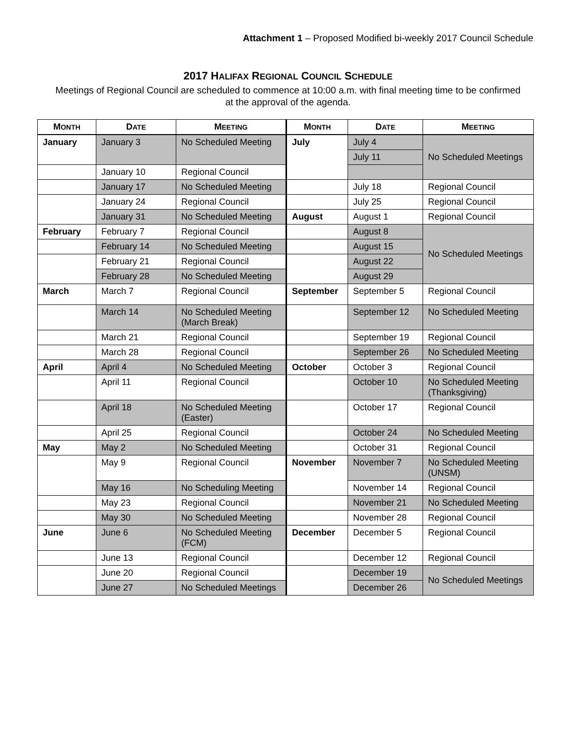Attachment 1 – Proposed Modified bi-weekly 2017 Council Schedule
2017 HALIFAX REGIONAL COUNCIL SCHEDULE
Meetings of Regional Council are scheduled to commence at 10:00 a.m. with final meeting time to be confirmed at the approval of the agenda.
| M ONTH | D ATE | M EETING | M ONTH | D ATE | M EETING |
| --- | --- | --- | --- | --- | --- |
| January | January 3 | No Scheduled Meeting | July | July 4 | No Scheduled Meetings |
| | | | | July 11 | |
| | January 10 | Regional Council | | | |
| | January 17 | No Scheduled Meeting | | July 18 | Regional Council |
| | January 24 | Regional Council | | July 25 | Regional Council |
| | January 31 | No Scheduled Meeting | August | August 1 | Regional Council |
| February | February 7 | Regional Council | | August 8 | No Scheduled Meetings |
| | February 14 | No Scheduled Meeting | | August 15 | |
| | February 21 | Regional Council | | August 22 | |
| | February 28 | No Scheduled Meeting | | August 29 | |
| March | March 7 | Regional Council | September | September 5 | Regional Council |
| | March 14 | No Scheduled Meeting (March Break) | | September 12 | No Scheduled Meeting |
| | March 21 | Regional Council | | September 19 | Regional Council |
| | March 28 | Regional Council | | September 26 | No Scheduled Meeting |
| April | April 4 | No Scheduled Meeting | October | October 3 | Regional Council |
| | April 11 | Regional Council | | October 10 | No Scheduled Meeting (Thanksgiving) |
| | April 18 | No Scheduled Meeting (Easter) | | October 17 | Regional Council |
| | April 25 | Regional Council | | October 24 | No Scheduled Meeting |
| May | May 2 | No Scheduled Meeting | | October 31 | Regional Council |
| | May 9 | Regional Council | November | November 7 | No Scheduled Meeting (UNSM) |
| | May 16 | No Scheduling Meeting | | November 14 | Regional Council |
| | May 23 | Regional Council | | November 21 | No Scheduled Meeting |
| | May 30 | No Scheduled Meeting | | November 28 | Regional Council |
| June | June 6 | No Scheduled Meeting (FCM) | December | December 5 | Regional Council |
| | June 13 | Regional Council | | December 12 | Regional Council |
| | June 20 | Regional Council | | December 19 | No Scheduled Meetings |
| | June 27 | No Scheduled Meetings | | December 26 | |